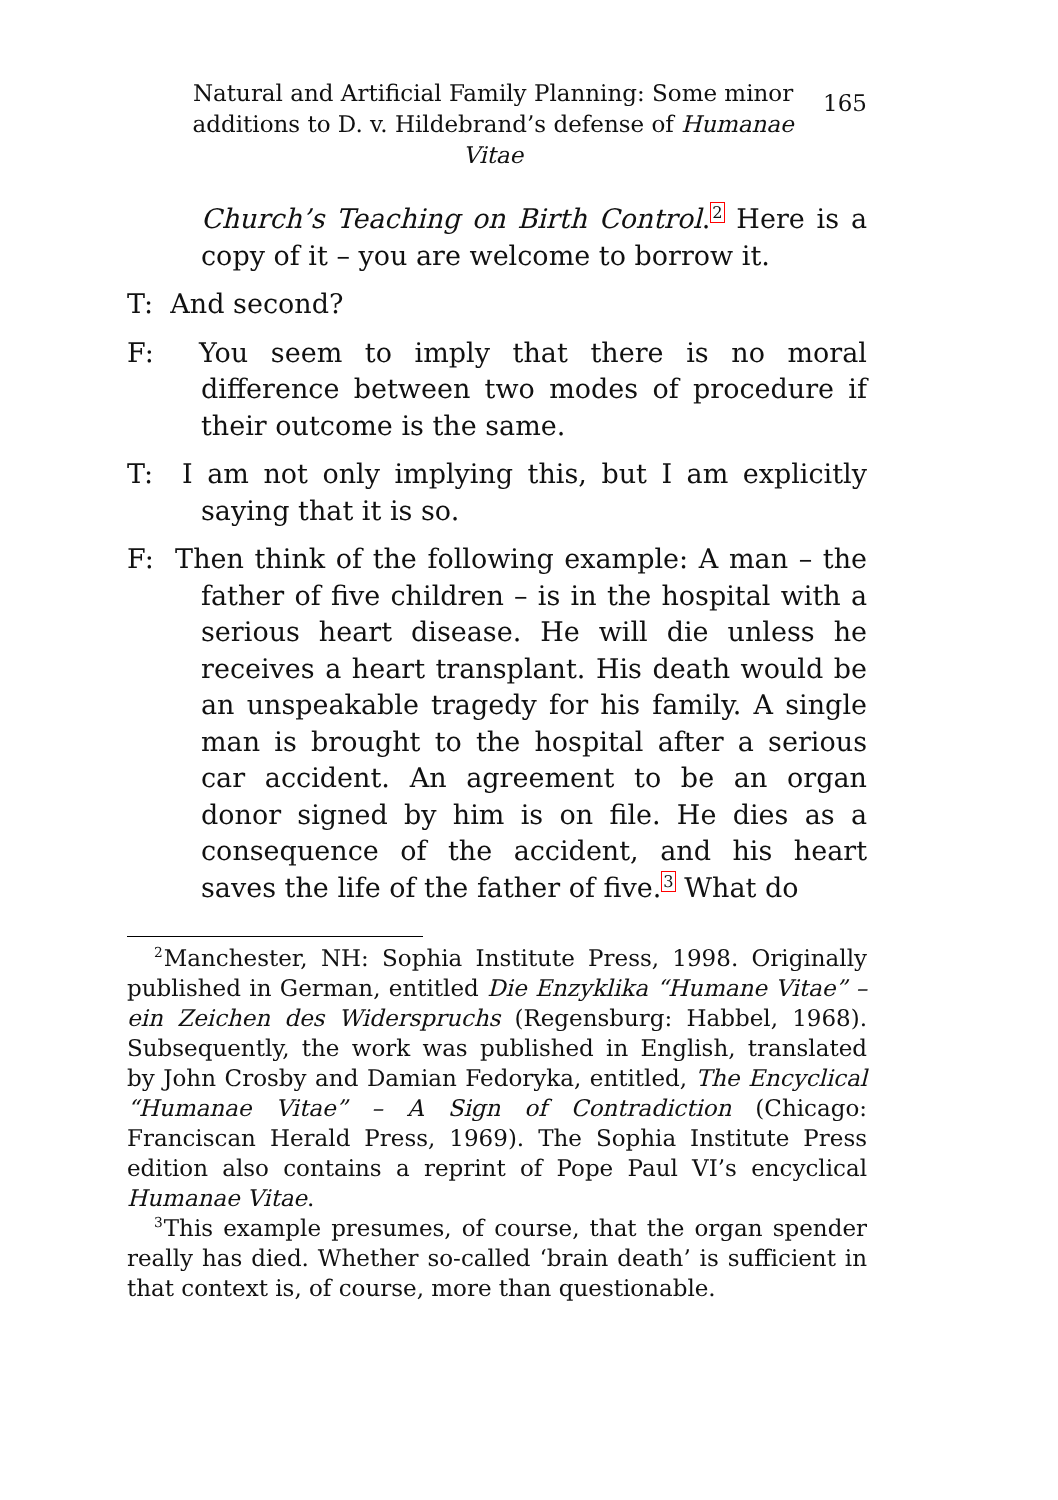Natural and Artificial Family Planning: Some minor additions to D. v. Hildebrand’s defense of Humanae Vitae
165
Church’s Teaching on Birth Control.<sup>2</sup> Here is a copy of it – you are welcome to borrow it.
T: And second?
F: You seem to imply that there is no moral difference between two modes of procedure if their outcome is the same.
T: I am not only implying this, but I am explicitly saying that it is so.
F: Then think of the following example: A man – the father of five children – is in the hospital with a serious heart disease. He will die unless he receives a heart transplant. His death would be an unspeakable tragedy for his family. A single man is brought to the hospital after a serious car accident. An agreement to be an organ donor signed by him is on file. He dies as a consequence of the accident, and his heart saves the life of the father of five.<sup>3</sup> What do
<sup>2</sup> Manchester, NH: Sophia Institute Press, 1998. Originally published in German, entitled Die Enzyklika “Humane Vitae” – ein Zeichen des Widerspruchs (Regensburg: Habbel, 1968). Subsequently, the work was published in English, translated by John Crosby and Damian Fedoryka, entitled, The Encyclical “Humanae Vitae” – A Sign of Contradiction (Chicago: Franciscan Herald Press, 1969). The Sophia Institute Press edition also contains a reprint of Pope Paul VI’s encyclical Humanae Vitae.
<sup>3</sup> This example presumes, of course, that the organ spender really has died. Whether so-called ‘brain death’ is sufficient in that context is, of course, more than questionable.